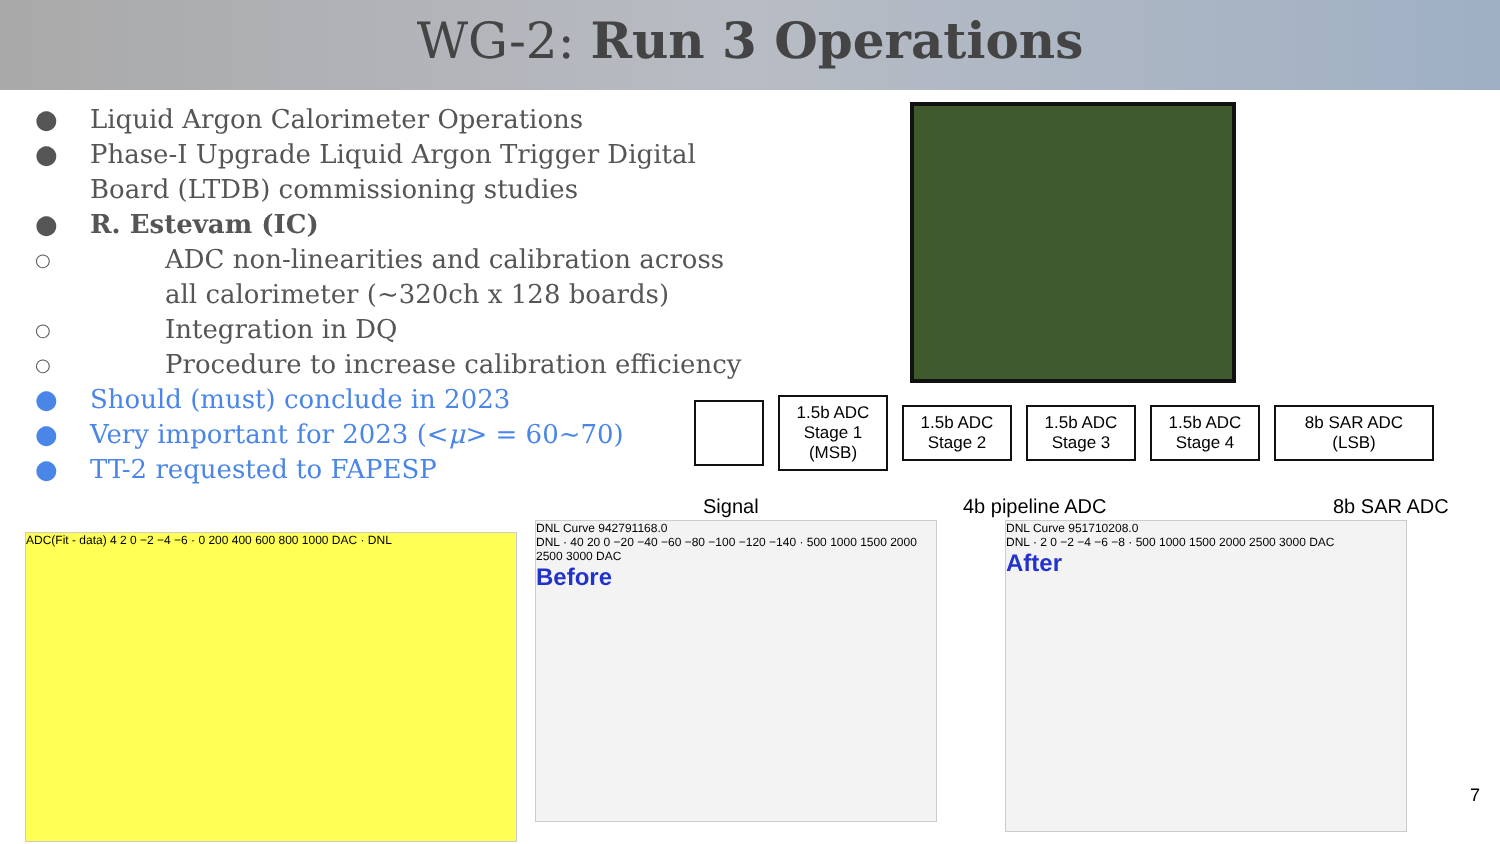WG-2: Run 3 Operations
● Liquid Argon Calorimeter Operations
● Phase-I Upgrade Liquid Argon Trigger Digital Board (LTDB) commissioning studies
● R. Estevam (IC)
○ ADC non-linearities and calibration across all calorimeter (~320ch x 128 boards)
○ Integration in DQ
○ Procedure to increase calibration efficiency
● Should (must) conclude in 2023
● Very important for 2023 (<μ> = 60~70)
● TT-2 requested to FAPESP
1.5b ADC Stage 1 (MSB)
1.5b ADC Stage 2
1.5b ADC Stage 3
1.5b ADC Stage 4
8b SAR ADC (LSB)
Signal 4b pipeline ADC 8b SAR ADC
ADC(Fit - data) 4 2 0 −2 −4 −6 · 0 200 400 600 800 1000 DAC · DNL
DNL Curve 942791168.0
DNL · 40 20 0 −20 −40 −60 −80 −100 −120 −140 · 500 1000 1500 2000 2500 3000 DAC
Before
DNL Curve 951710208.0
DNL · 2 0 −2 −4 −6 −8 · 500 1000 1500 2000 2500 3000 DAC
After
7